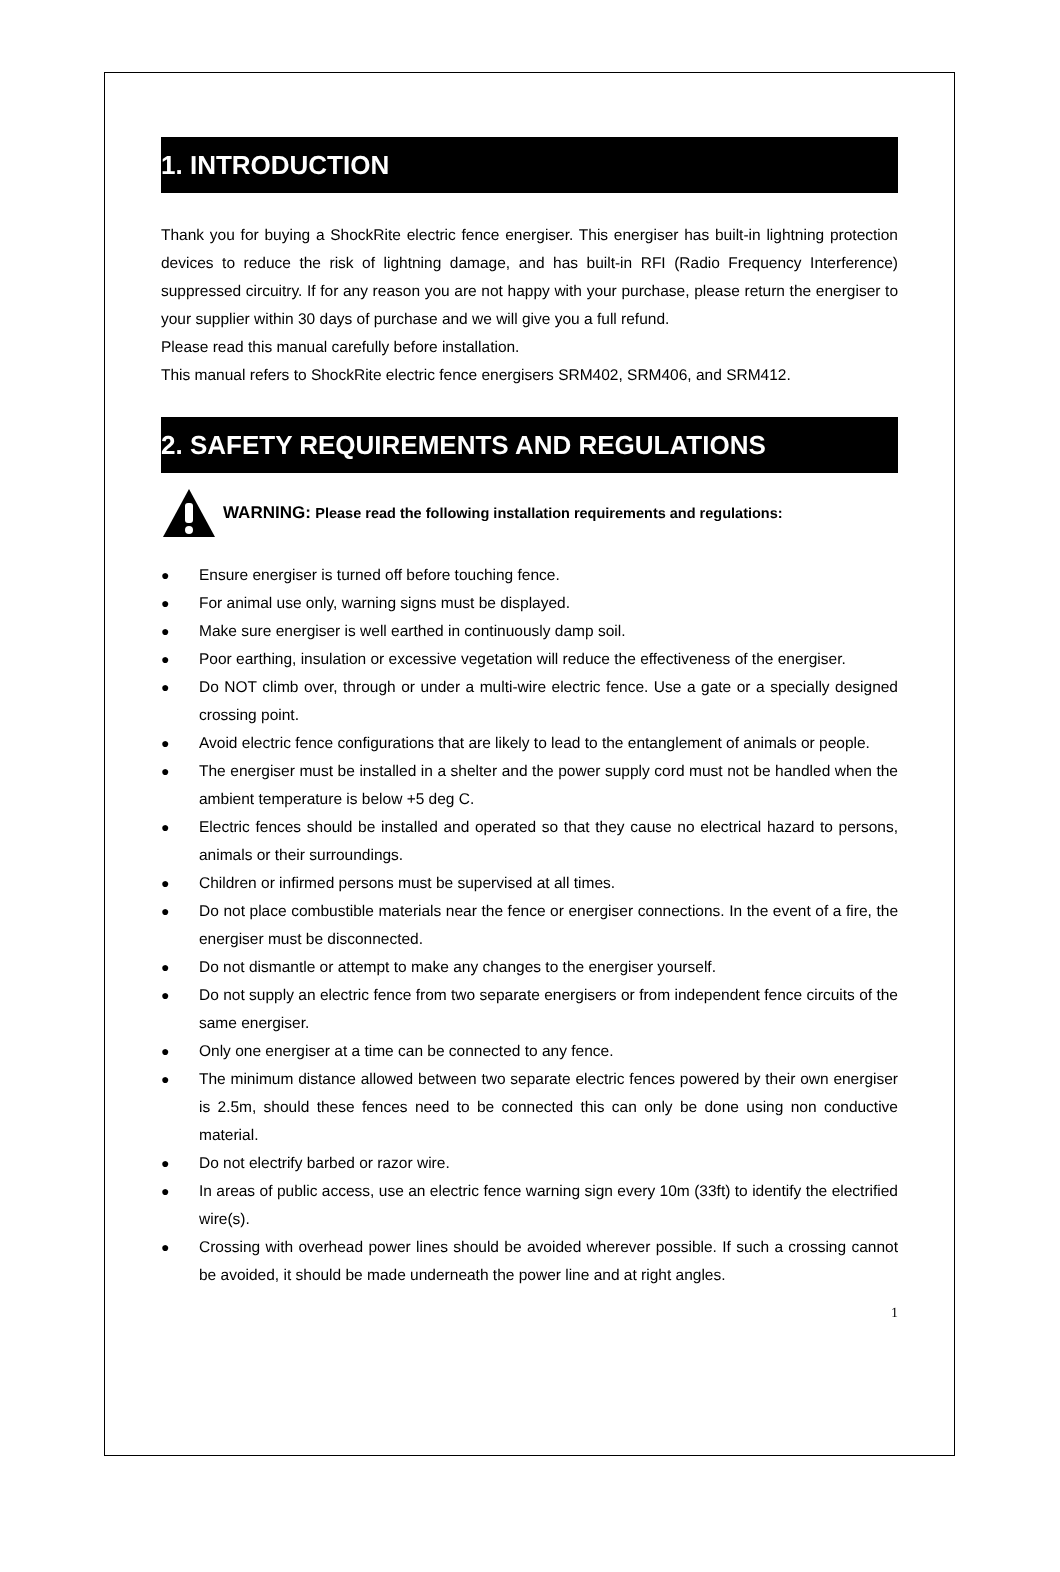1. INTRODUCTION
Thank you for buying a ShockRite electric fence energiser. This energiser has built-in lightning protection devices to reduce the risk of lightning damage, and has built-in RFI (Radio Frequency Interference) suppressed circuitry. If for any reason you are not happy with your purchase, please return the energiser to your supplier within 30 days of purchase and we will give you a full refund.
Please read this manual carefully before installation.
This manual refers to ShockRite electric fence energisers SRM402, SRM406, and SRM412.
2. SAFETY REQUIREMENTS AND REGULATIONS
WARNING: Please read the following installation requirements and regulations:
● Ensure energiser is turned off before touching fence.
● For animal use only, warning signs must be displayed.
● Make sure energiser is well earthed in continuously damp soil.
● Poor earthing, insulation or excessive vegetation will reduce the effectiveness of the energiser.
● Do NOT climb over, through or under a multi-wire electric fence. Use a gate or a specially designed crossing point.
● Avoid electric fence configurations that are likely to lead to the entanglement of animals or people.
● The energiser must be installed in a shelter and the power supply cord must not be handled when the ambient temperature is below +5 deg C.
● Electric fences should be installed and operated so that they cause no electrical hazard to persons, animals or their surroundings.
● Children or infirmed persons must be supervised at all times.
● Do not place combustible materials near the fence or energiser connections. In the event of a fire, the energiser must be disconnected.
● Do not dismantle or attempt to make any changes to the energiser yourself.
● Do not supply an electric fence from two separate energisers or from independent fence circuits of the same energiser.
● Only one energiser at a time can be connected to any fence.
● The minimum distance allowed between two separate electric fences powered by their own energiser is 2.5m, should these fences need to be connected this can only be done using non conductive material.
● Do not electrify barbed or razor wire.
● In areas of public access, use an electric fence warning sign every 10m (33ft) to identify the electrified wire(s).
● Crossing with overhead power lines should be avoided wherever possible. If such a crossing cannot be avoided, it should be made underneath the power line and at right angles.
1